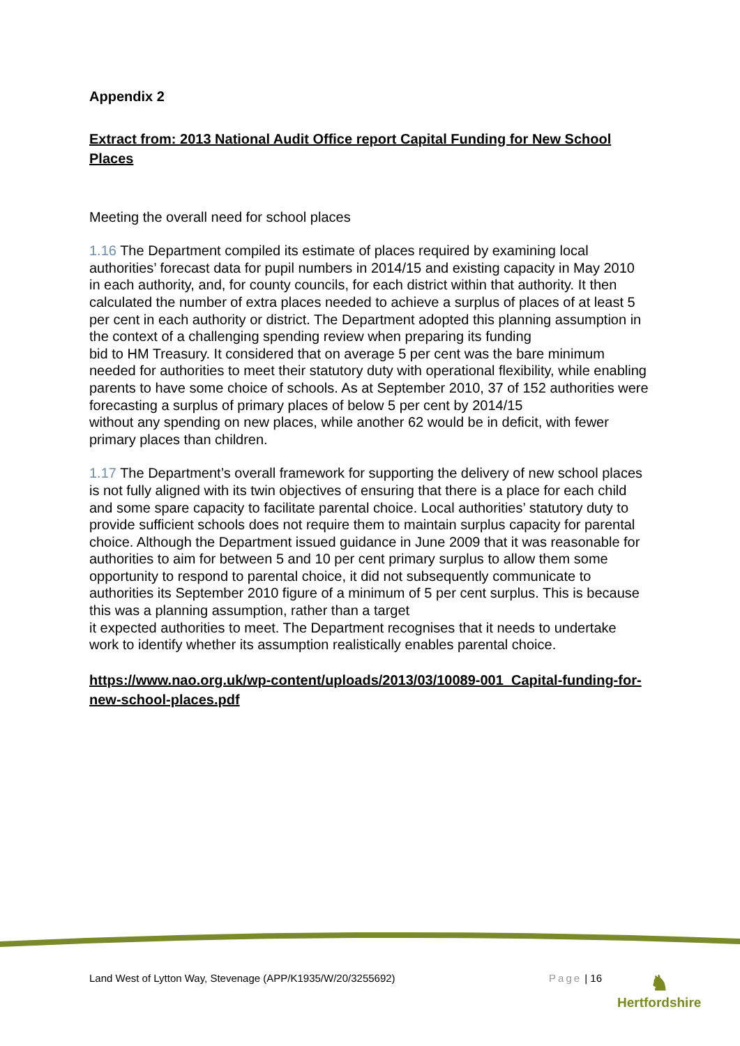Appendix 2
Extract from: 2013 National Audit Office report Capital Funding for New School Places
Meeting the overall need for school places
1.16 The Department compiled its estimate of places required by examining local authorities’ forecast data for pupil numbers in 2014/15 and existing capacity in May 2010
in each authority, and, for county councils, for each district within that authority. It then calculated the number of extra places needed to achieve a surplus of places of at least 5 per cent in each authority or district. The Department adopted this planning assumption in the context of a challenging spending review when preparing its funding
bid to HM Treasury. It considered that on average 5 per cent was the bare minimum needed for authorities to meet their statutory duty with operational flexibility, while enabling parents to have some choice of schools. As at September 2010, 37 of 152 authorities were forecasting a surplus of primary places of below 5 per cent by 2014/15
without any spending on new places, while another 62 would be in deficit, with fewer primary places than children.
1.17 The Department’s overall framework for supporting the delivery of new school places is not fully aligned with its twin objectives of ensuring that there is a place for each child and some spare capacity to facilitate parental choice. Local authorities’ statutory duty to provide sufficient schools does not require them to maintain surplus capacity for parental choice. Although the Department issued guidance in June 2009 that it was reasonable for authorities to aim for between 5 and 10 per cent primary surplus to allow them some opportunity to respond to parental choice, it did not subsequently communicate to authorities its September 2010 figure of a minimum of 5 per cent surplus. This is because this was a planning assumption, rather than a target
it expected authorities to meet. The Department recognises that it needs to undertake
work to identify whether its assumption realistically enables parental choice.
https://www.nao.org.uk/wp-content/uploads/2013/03/10089-001_Capital-funding-for-new-school-places.pdf
Land West of Lytton Way, Stevenage (APP/K1935/W/20/3255692) Page | 16
♞
Hertfordshire